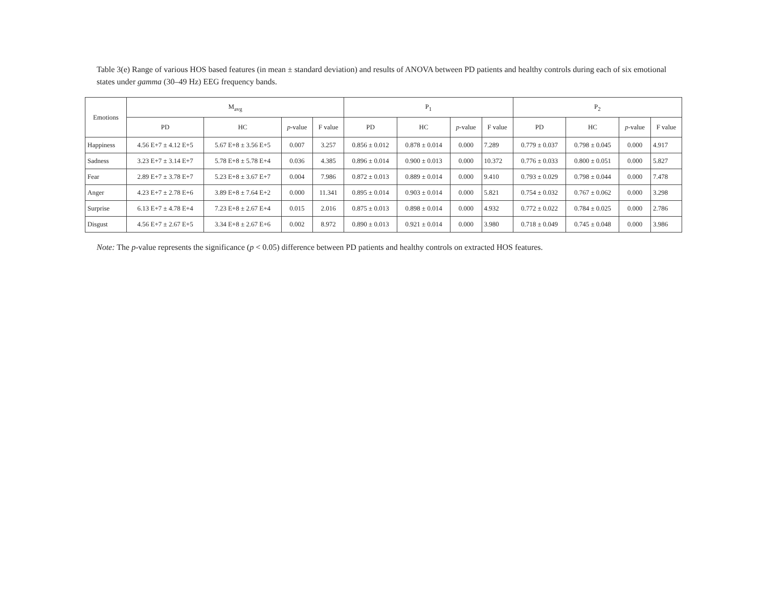Table 3(e) Range of various HOS based features (in mean ± standard deviation) and results of ANOVA between PD patients and healthy controls during each of six emotional states under gamma (30–49 Hz) EEG frequency bands.
| Emotions | M<sub>avg</sub> | | | | P<sub>1</sub> | | | | P<sub>2</sub> | | | |
| --- | --- | --- | --- | --- | --- | --- | --- | --- | --- | --- | --- | --- |
| | PD | HC | p -value | F value | PD | HC | p -value | F value | PD | HC | p -value | F value |
| Happiness | 4.56 E+7 ± 4.12 E+5 | 5.67 E+8 ± 3.56 E+5 | 0.007 | 3.257 | 0.856 ± 0.012 | 0.878 ± 0.014 | 0.000 | 7.289 | 0.779 ± 0.037 | 0.798 ± 0.045 | 0.000 | 4.917 |
| Sadness | 3.23 E+7 ± 3.14 E+7 | 5.78 E+8 ± 5.78 E+4 | 0.036 | 4.385 | 0.896 ± 0.014 | 0.900 ± 0.013 | 0.000 | 10.372 | 0.776 ± 0.033 | 0.800 ± 0.051 | 0.000 | 5.827 |
| Fear | 2.89 E+7 ± 3.78 E+7 | 5.23 E+8 ± 3.67 E+7 | 0.004 | 7.986 | 0.872 ± 0.013 | 0.889 ± 0.014 | 0.000 | 9.410 | 0.793 ± 0.029 | 0.798 ± 0.044 | 0.000 | 7.478 |
| Anger | 4.23 E+7 ± 2.78 E+6 | 3.89 E+8 ± 7.64 E+2 | 0.000 | 11.341 | 0.895 ± 0.014 | 0.903 ± 0.014 | 0.000 | 5.821 | 0.754 ± 0.032 | 0.767 ± 0.062 | 0.000 | 3.298 |
| Surprise | 6.13 E+7 ± 4.78 E+4 | 7.23 E+8 ± 2.67 E+4 | 0.015 | 2.016 | 0.875 ± 0.013 | 0.898 ± 0.014 | 0.000 | 4.932 | 0.772 ± 0.022 | 0.784 ± 0.025 | 0.000 | 2.786 |
| Disgust | 4.56 E+7 ± 2.67 E+5 | 3.34 E+8 ± 2.67 E+6 | 0.002 | 8.972 | 0.890 ± 0.013 | 0.921 ± 0.014 | 0.000 | 3.980 | 0.718 ± 0.049 | 0.745 ± 0.048 | 0.000 | 3.986 |
Note: The p-value represents the significance (p < 0.05) difference between PD patients and healthy controls on extracted HOS features.